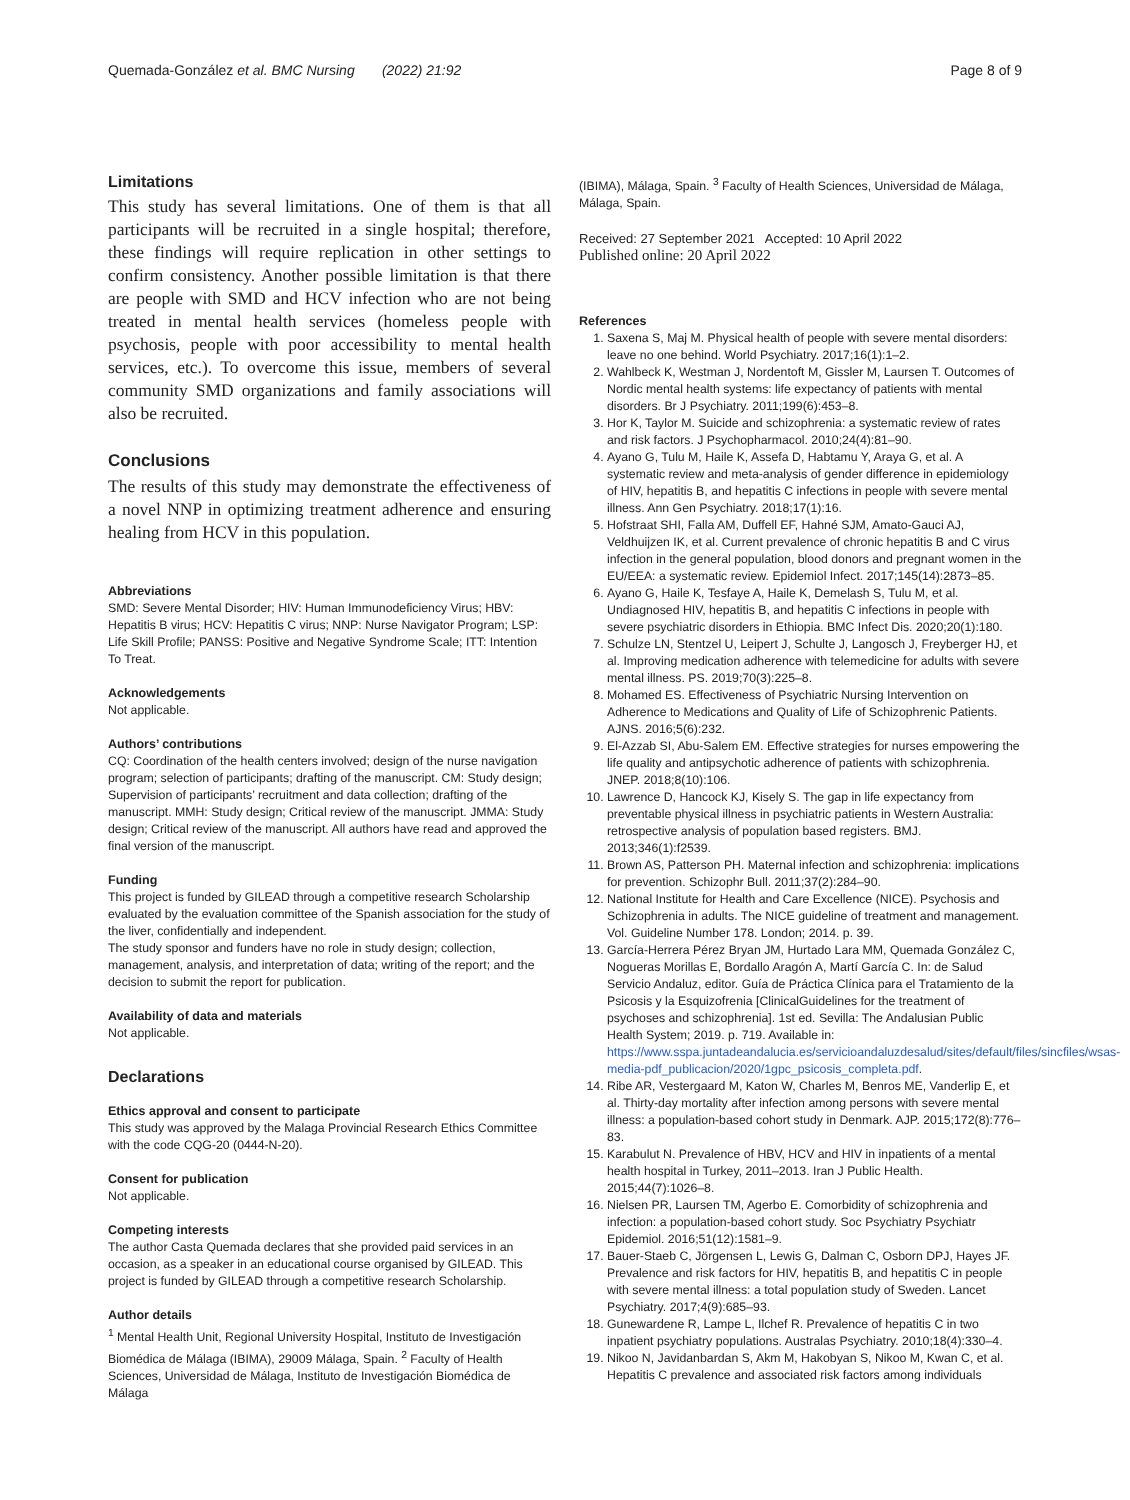Quemada-González et al. BMC Nursing (2022) 21:92 Page 8 of 9
Limitations
This study has several limitations. One of them is that all participants will be recruited in a single hospital; therefore, these findings will require replication in other settings to confirm consistency. Another possible limitation is that there are people with SMD and HCV infection who are not being treated in mental health services (homeless people with psychosis, people with poor accessibility to mental health services, etc.). To overcome this issue, members of several community SMD organizations and family associations will also be recruited.
Conclusions
The results of this study may demonstrate the effectiveness of a novel NNP in optimizing treatment adherence and ensuring healing from HCV in this population.
Abbreviations
SMD: Severe Mental Disorder; HIV: Human Immunodeficiency Virus; HBV: Hepatitis B virus; HCV: Hepatitis C virus; NNP: Nurse Navigator Program; LSP: Life Skill Profile; PANSS: Positive and Negative Syndrome Scale; ITT: Intention To Treat.
Acknowledgements
Not applicable.
Authors’ contributions
CQ: Coordination of the health centers involved; design of the nurse navigation program; selection of participants; drafting of the manuscript. CM: Study design; Supervision of participants’ recruitment and data collection; drafting of the manuscript. MMH: Study design; Critical review of the manuscript. JMMA: Study design; Critical review of the manuscript. All authors have read and approved the final version of the manuscript.
Funding
This project is funded by GILEAD through a competitive research Scholarship evaluated by the evaluation committee of the Spanish association for the study of the liver, confidentially and independent.
The study sponsor and funders have no role in study design; collection, management, analysis, and interpretation of data; writing of the report; and the decision to submit the report for publication.
Availability of data and materials
Not applicable.
Declarations
Ethics approval and consent to participate
This study was approved by the Malaga Provincial Research Ethics Committee with the code CQG-20 (0444-N-20).
Consent for publication
Not applicable.
Competing interests
The author Casta Quemada declares that she provided paid services in an occasion, as a speaker in an educational course organised by GILEAD. This project is funded by GILEAD through a competitive research Scholarship.
Author details
<sup>1</sup> Mental Health Unit, Regional University Hospital, Instituto de Investigación Biomédica de Málaga (IBIMA), 29009 Málaga, Spain. <sup>2</sup> Faculty of Health Sciences, Universidad de Málaga, Instituto de Investigación Biomédica de Málaga
(IBIMA), Málaga, Spain. <sup>3</sup> Faculty of Health Sciences, Universidad de Málaga, Málaga, Spain.
Received: 27 September 2021 Accepted: 10 April 2022
Published online: 20 April 2022
References
1. Saxena S, Maj M. Physical health of people with severe mental disorders: leave no one behind. World Psychiatry. 2017;16(1):1–2.
2. Wahlbeck K, Westman J, Nordentoft M, Gissler M, Laursen T. Outcomes of Nordic mental health systems: life expectancy of patients with mental disorders. Br J Psychiatry. 2011;199(6):453–8.
3. Hor K, Taylor M. Suicide and schizophrenia: a systematic review of rates and risk factors. J Psychopharmacol. 2010;24(4):81–90.
4. Ayano G, Tulu M, Haile K, Assefa D, Habtamu Y, Araya G, et al. A systematic review and meta-analysis of gender difference in epidemiology of HIV, hepatitis B, and hepatitis C infections in people with severe mental illness. Ann Gen Psychiatry. 2018;17(1):16.
5. Hofstraat SHI, Falla AM, Duffell EF, Hahné SJM, Amato-Gauci AJ, Veldhuijzen IK, et al. Current prevalence of chronic hepatitis B and C virus infection in the general population, blood donors and pregnant women in the EU/EEA: a systematic review. Epidemiol Infect. 2017;145(14):2873–85.
6. Ayano G, Haile K, Tesfaye A, Haile K, Demelash S, Tulu M, et al. Undiagnosed HIV, hepatitis B, and hepatitis C infections in people with severe psychiatric disorders in Ethiopia. BMC Infect Dis. 2020;20(1):180.
7. Schulze LN, Stentzel U, Leipert J, Schulte J, Langosch J, Freyberger HJ, et al. Improving medication adherence with telemedicine for adults with severe mental illness. PS. 2019;70(3):225–8.
8. Mohamed ES. Effectiveness of Psychiatric Nursing Intervention on Adherence to Medications and Quality of Life of Schizophrenic Patients. AJNS. 2016;5(6):232.
9. El-Azzab SI, Abu-Salem EM. Effective strategies for nurses empowering the life quality and antipsychotic adherence of patients with schizophrenia. JNEP. 2018;8(10):106.
10. Lawrence D, Hancock KJ, Kisely S. The gap in life expectancy from preventable physical illness in psychiatric patients in Western Australia: retrospective analysis of population based registers. BMJ. 2013;346(1):f2539.
11. Brown AS, Patterson PH. Maternal infection and schizophrenia: implications for prevention. Schizophr Bull. 2011;37(2):284–90.
12. National Institute for Health and Care Excellence (NICE). Psychosis and Schizophrenia in adults. The NICE guideline of treatment and management. Vol. Guideline Number 178. London; 2014. p. 39.
13. García-Herrera Pérez Bryan JM, Hurtado Lara MM, Quemada González C, Nogueras Morillas E, Bordallo Aragón A, Martí García C. In: de Salud Servicio Andaluz, editor. Guía de Práctica Clínica para el Tratamiento de la Psicosis y la Esquizofrenia [ClinicalGuidelines for the treatment of psychoses and schizophrenia]. 1st ed. Sevilla: The Andalusian Public Health System; 2019. p. 719. Available in: https://www.sspa.juntadeandalucia.es/servicioandaluzdesalud/sites/default/files/sincfiles/wsas-media-pdf_publicacion/2020/1gpc_psicosis_completa.pdf.
14. Ribe AR, Vestergaard M, Katon W, Charles M, Benros ME, Vanderlip E, et al. Thirty-day mortality after infection among persons with severe mental illness: a population-based cohort study in Denmark. AJP. 2015;172(8):776–83.
15. Karabulut N. Prevalence of HBV, HCV and HIV in inpatients of a mental health hospital in Turkey, 2011–2013. Iran J Public Health. 2015;44(7):1026–8.
16. Nielsen PR, Laursen TM, Agerbo E. Comorbidity of schizophrenia and infection: a population-based cohort study. Soc Psychiatry Psychiatr Epidemiol. 2016;51(12):1581–9.
17. Bauer-Staeb C, Jörgensen L, Lewis G, Dalman C, Osborn DPJ, Hayes JF. Prevalence and risk factors for HIV, hepatitis B, and hepatitis C in people with severe mental illness: a total population study of Sweden. Lancet Psychiatry. 2017;4(9):685–93.
18. Gunewardene R, Lampe L, Ilchef R. Prevalence of hepatitis C in two inpatient psychiatry populations. Australas Psychiatry. 2010;18(4):330–4.
19. Nikoo N, Javidanbardan S, Akm M, Hakobyan S, Nikoo M, Kwan C, et al. Hepatitis C prevalence and associated risk factors among individuals